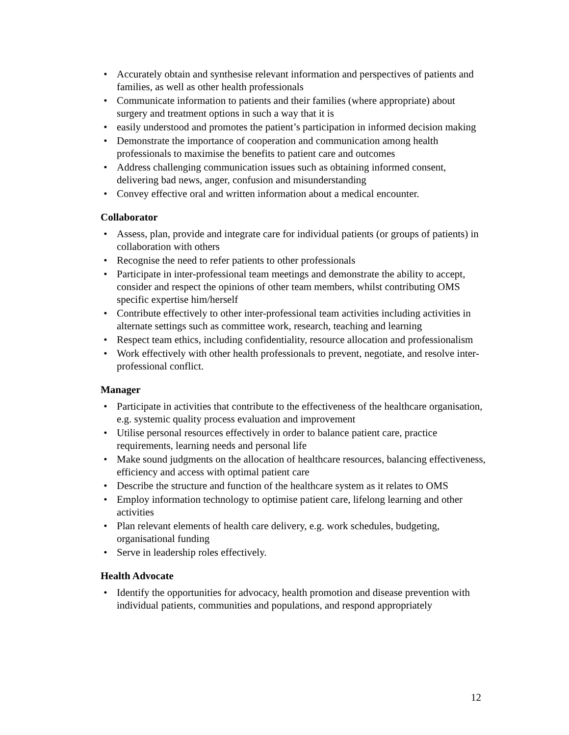• Accurately obtain and synthesise relevant information and perspectives of patients and families, as well as other health professionals
• Communicate information to patients and their families (where appropriate) about surgery and treatment options in such a way that it is
• easily understood and promotes the patient’s participation in informed decision making
• Demonstrate the importance of cooperation and communication among health professionals to maximise the benefits to patient care and outcomes
• Address challenging communication issues such as obtaining informed consent, delivering bad news, anger, confusion and misunderstanding
• Convey effective oral and written information about a medical encounter.
Collaborator
• Assess, plan, provide and integrate care for individual patients (or groups of patients) in collaboration with others
• Recognise the need to refer patients to other professionals
• Participate in inter-professional team meetings and demonstrate the ability to accept, consider and respect the opinions of other team members, whilst contributing OMS specific expertise him/herself
• Contribute effectively to other inter-professional team activities including activities in alternate settings such as committee work, research, teaching and learning
• Respect team ethics, including confidentiality, resource allocation and professionalism
• Work effectively with other health professionals to prevent, negotiate, and resolve inter-professional conflict.
Manager
• Participate in activities that contribute to the effectiveness of the healthcare organisation, e.g. systemic quality process evaluation and improvement
• Utilise personal resources effectively in order to balance patient care, practice requirements, learning needs and personal life
• Make sound judgments on the allocation of healthcare resources, balancing effectiveness, efficiency and access with optimal patient care
• Describe the structure and function of the healthcare system as it relates to OMS
• Employ information technology to optimise patient care, lifelong learning and other activities
• Plan relevant elements of health care delivery, e.g. work schedules, budgeting, organisational funding
• Serve in leadership roles effectively.
Health Advocate
• Identify the opportunities for advocacy, health promotion and disease prevention with individual patients, communities and populations, and respond appropriately
12